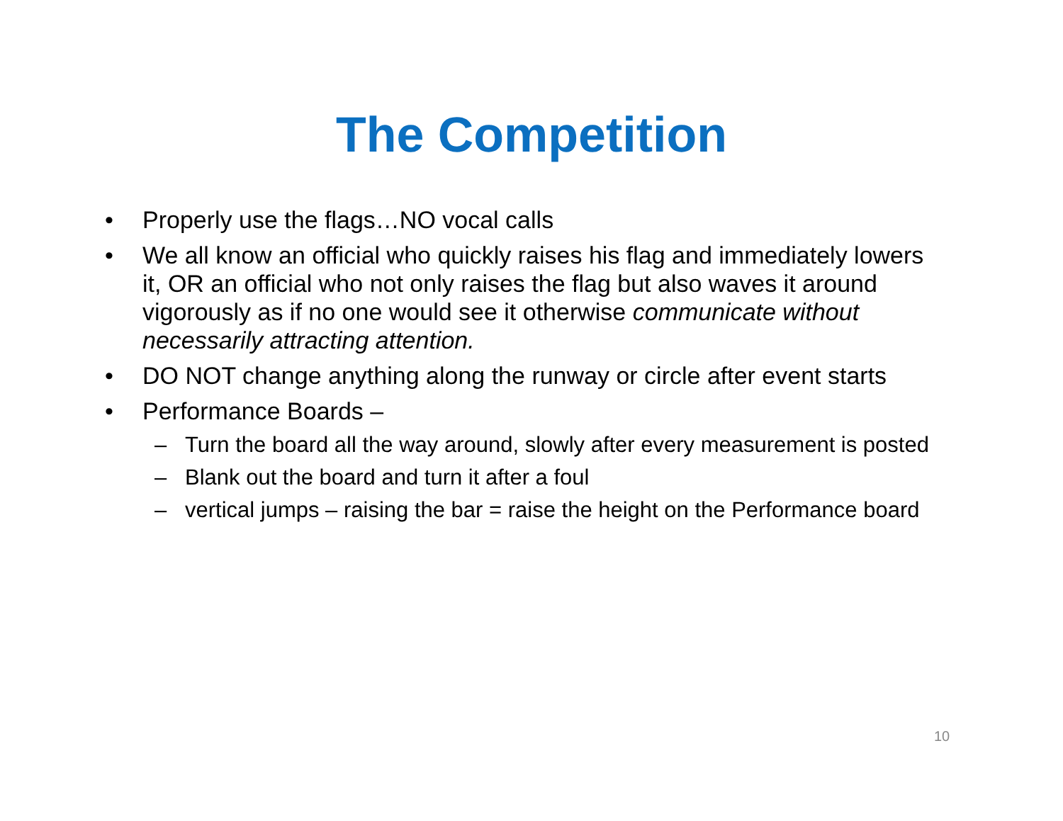The Competition
• Properly use the flags…NO vocal calls
• We all know an official who quickly raises his flag and immediately lowers it, OR an official who not only raises the flag but also waves it around vigorously as if no one would see it otherwise communicate without necessarily attracting attention.
• DO NOT change anything along the runway or circle after event starts
• Performance Boards –
– Turn the board all the way around, slowly after every measurement is posted
– Blank out the board and turn it after a foul
– vertical jumps – raising the bar = raise the height on the Performance board
10